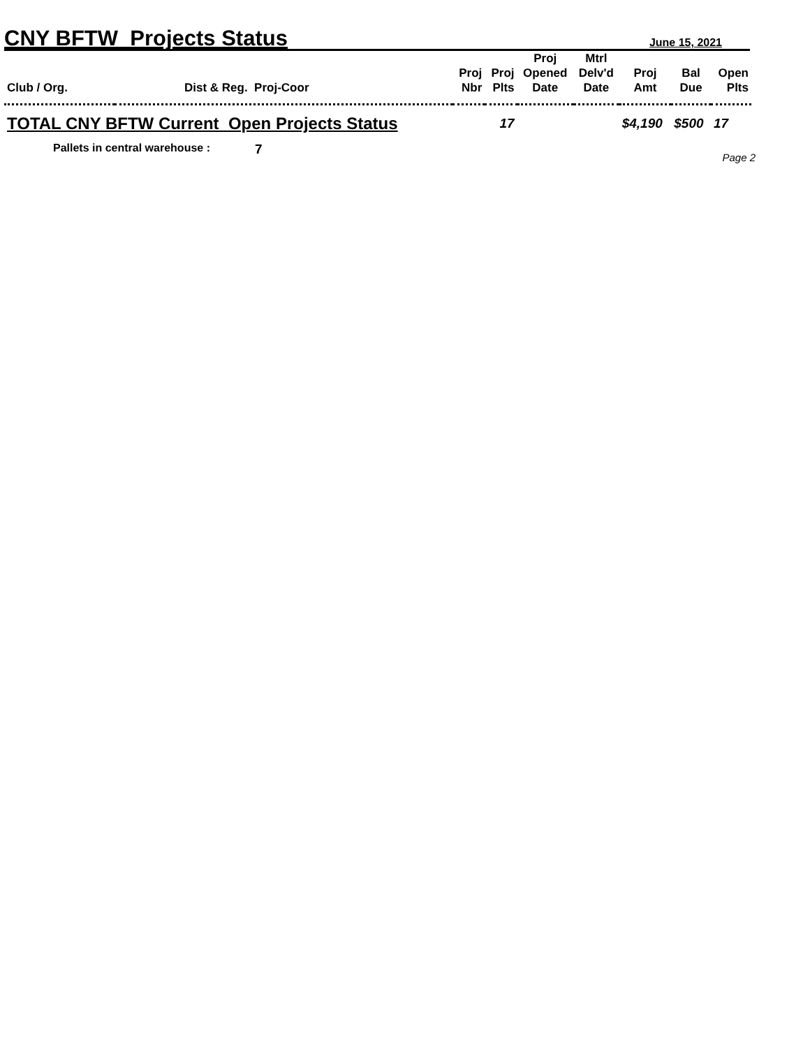CNY BFTW Projects Status
June 15, 2021
| Club / Org. | Dist & Reg. Proj-Coor | Proj Nbr | Proj Plts | Proj Opened Date | Mtrl Delv'd Date | Proj Amt | Bal Due | Open Plts |
| --- | --- | --- | --- | --- | --- | --- | --- | --- |
| TOTAL CNY BFTW Current Open Projects Status | | | 17 | | | $4,190 | $500 | 17 |
Pallets in central warehouse : 7
Page 2